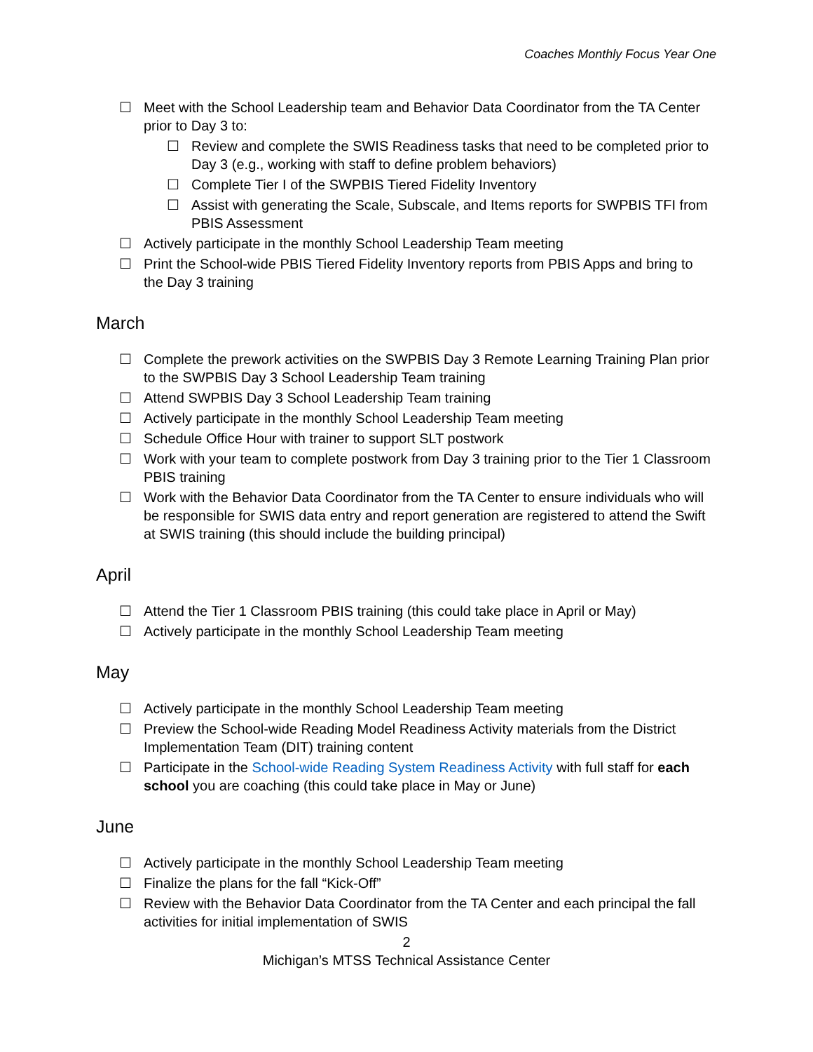Coaches Monthly Focus Year One
☐ Meet with the School Leadership team and Behavior Data Coordinator from the TA Center prior to Day 3 to:
☐ Review and complete the SWIS Readiness tasks that need to be completed prior to Day 3 (e.g., working with staff to define problem behaviors)
☐ Complete Tier I of the SWPBIS Tiered Fidelity Inventory
☐ Assist with generating the Scale, Subscale, and Items reports for SWPBIS TFI from PBIS Assessment
☐ Actively participate in the monthly School Leadership Team meeting
☐ Print the School-wide PBIS Tiered Fidelity Inventory reports from PBIS Apps and bring to the Day 3 training
March
☐ Complete the prework activities on the SWPBIS Day 3 Remote Learning Training Plan prior to the SWPBIS Day 3 School Leadership Team training
☐ Attend SWPBIS Day 3 School Leadership Team training
☐ Actively participate in the monthly School Leadership Team meeting
☐ Schedule Office Hour with trainer to support SLT postwork
☐ Work with your team to complete postwork from Day 3 training prior to the Tier 1 Classroom PBIS training
☐ Work with the Behavior Data Coordinator from the TA Center to ensure individuals who will be responsible for SWIS data entry and report generation are registered to attend the Swift at SWIS training (this should include the building principal)
April
☐ Attend the Tier 1 Classroom PBIS training (this could take place in April or May)
☐ Actively participate in the monthly School Leadership Team meeting
May
☐ Actively participate in the monthly School Leadership Team meeting
☐ Preview the School-wide Reading Model Readiness Activity materials from the District Implementation Team (DIT) training content
☐ Participate in the School-wide Reading System Readiness Activity with full staff for each school you are coaching (this could take place in May or June)
June
☐ Actively participate in the monthly School Leadership Team meeting
☐ Finalize the plans for the fall “Kick-Off”
☐ Review with the Behavior Data Coordinator from the TA Center and each principal the fall activities for initial implementation of SWIS
2
Michigan’s MTSS Technical Assistance Center